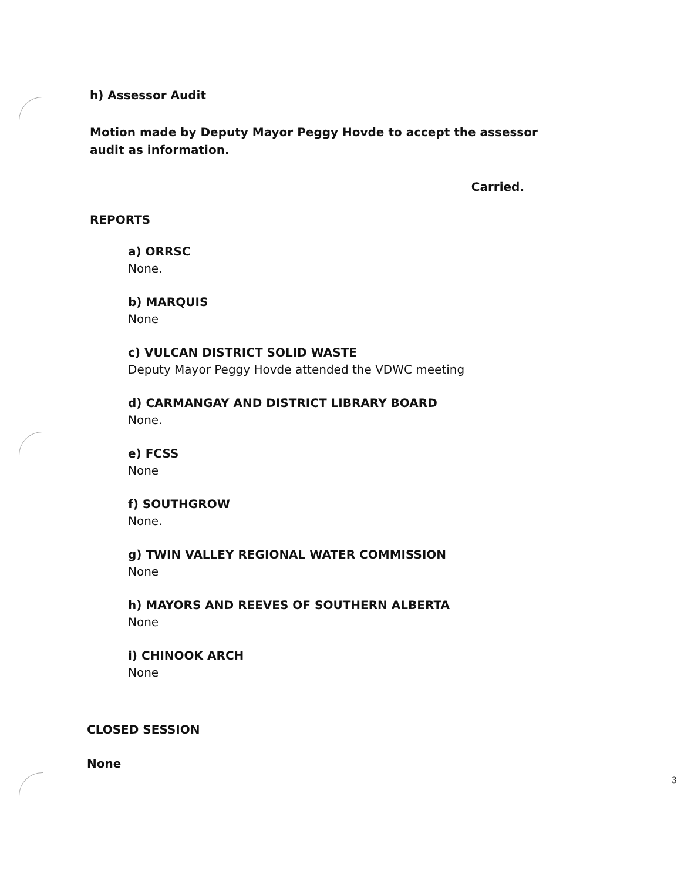h) Assessor Audit
Motion made by Deputy Mayor Peggy Hovde to accept the assessor audit as information.
Carried.
REPORTS
a) ORRSC
None.
b) MARQUIS
None
c) VULCAN DISTRICT SOLID WASTE
Deputy Mayor Peggy Hovde attended the VDWC meeting
d) CARMANGAY AND DISTRICT LIBRARY BOARD
None.
e) FCSS
None
f) SOUTHGROW
None.
g) TWIN VALLEY REGIONAL WATER COMMISSION
None
h) MAYORS AND REEVES OF SOUTHERN ALBERTA
None
i) CHINOOK ARCH
None
CLOSED SESSION
None
3